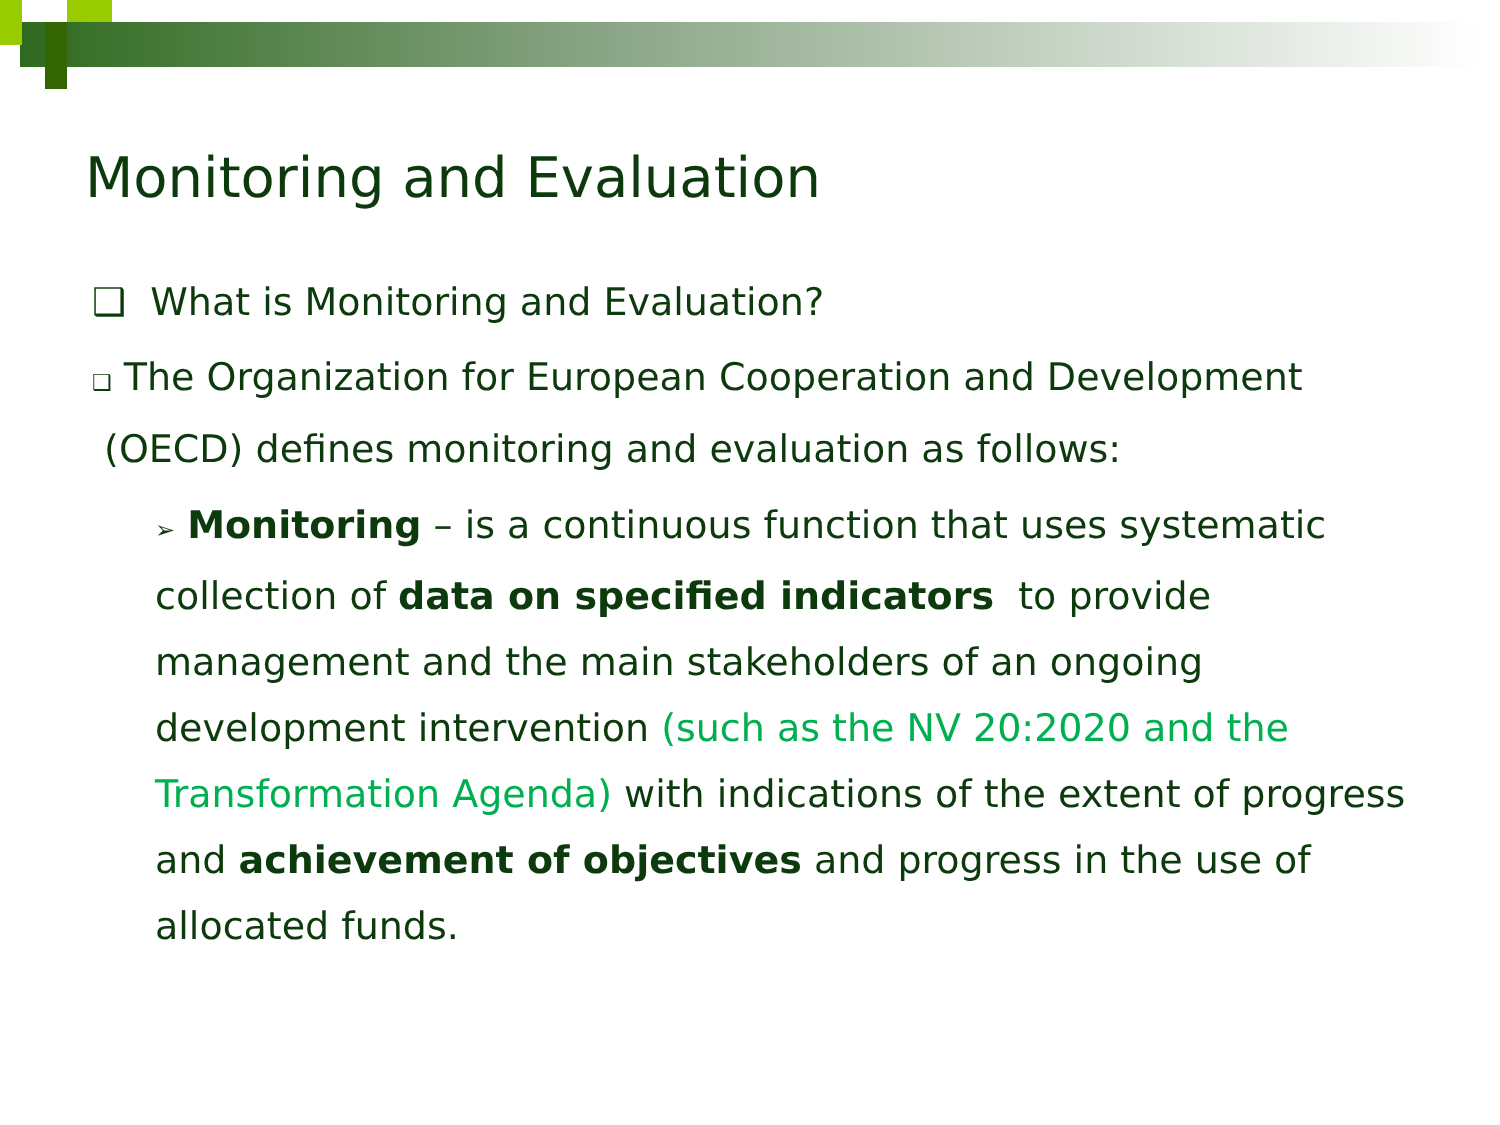Monitoring and Evaluation
❑ What is Monitoring and Evaluation?
❑ The Organization for European Cooperation and Development (OECD) defines monitoring and evaluation as follows:
➢ Monitoring – is a continuous function that uses systematic collection of data on specified indicators to provide management and the main stakeholders of an ongoing development intervention (such as the NV 20:2020 and the Transformation Agenda) with indications of the extent of progress and achievement of objectives and progress in the use of allocated funds.